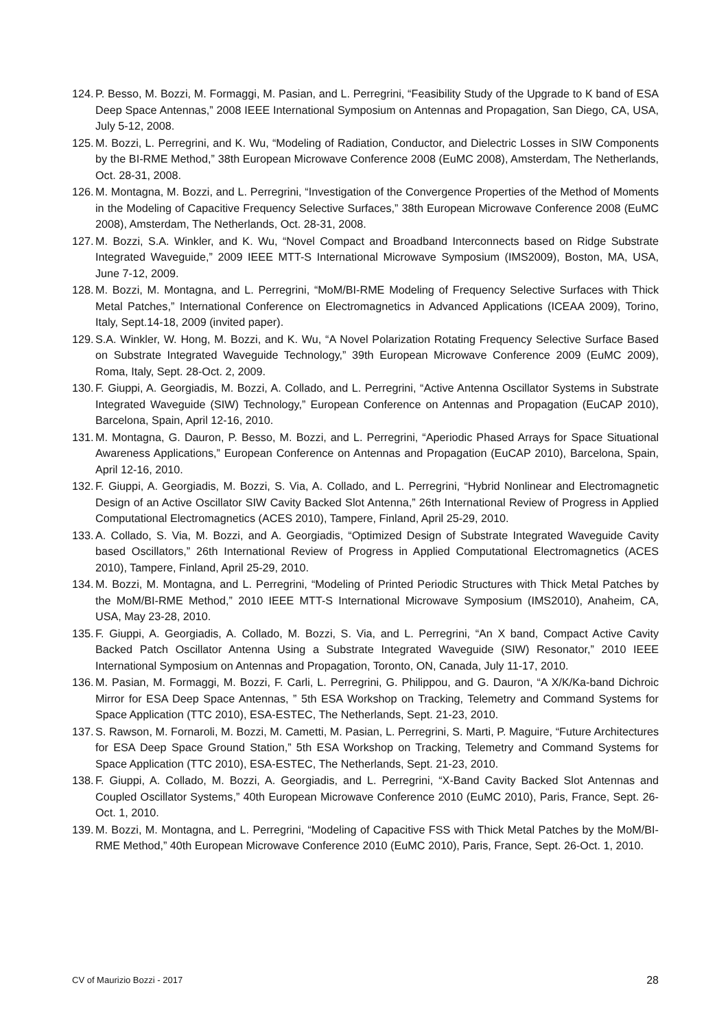124. P. Besso, M. Bozzi, M. Formaggi, M. Pasian, and L. Perregrini, “Feasibility Study of the Upgrade to K band of ESA Deep Space Antennas,” 2008 IEEE International Symposium on Antennas and Propagation, San Diego, CA, USA, July 5-12, 2008.
125. M. Bozzi, L. Perregrini, and K. Wu, “Modeling of Radiation, Conductor, and Dielectric Losses in SIW Components by the BI-RME Method,” 38th European Microwave Conference 2008 (EuMC 2008), Amsterdam, The Netherlands, Oct. 28-31, 2008.
126. M. Montagna, M. Bozzi, and L. Perregrini, “Investigation of the Convergence Properties of the Method of Moments in the Modeling of Capacitive Frequency Selective Surfaces,” 38th European Microwave Conference 2008 (EuMC 2008), Amsterdam, The Netherlands, Oct. 28-31, 2008.
127. M. Bozzi, S.A. Winkler, and K. Wu, “Novel Compact and Broadband Interconnects based on Ridge Substrate Integrated Waveguide,” 2009 IEEE MTT-S International Microwave Symposium (IMS2009), Boston, MA, USA, June 7-12, 2009.
128. M. Bozzi, M. Montagna, and L. Perregrini, “MoM/BI-RME Modeling of Frequency Selective Surfaces with Thick Metal Patches,” International Conference on Electromagnetics in Advanced Applications (ICEAA 2009), Torino, Italy, Sept.14-18, 2009 (invited paper).
129. S.A. Winkler, W. Hong, M. Bozzi, and K. Wu, “A Novel Polarization Rotating Frequency Selective Surface Based on Substrate Integrated Waveguide Technology,” 39th European Microwave Conference 2009 (EuMC 2009), Roma, Italy, Sept. 28-Oct. 2, 2009.
130. F. Giuppi, A. Georgiadis, M. Bozzi, A. Collado, and L. Perregrini, “Active Antenna Oscillator Systems in Substrate Integrated Waveguide (SIW) Technology,” European Conference on Antennas and Propagation (EuCAP 2010), Barcelona, Spain, April 12-16, 2010.
131. M. Montagna, G. Dauron, P. Besso, M. Bozzi, and L. Perregrini, “Aperiodic Phased Arrays for Space Situational Awareness Applications,” European Conference on Antennas and Propagation (EuCAP 2010), Barcelona, Spain, April 12-16, 2010.
132. F. Giuppi, A. Georgiadis, M. Bozzi, S. Via, A. Collado, and L. Perregrini, “Hybrid Nonlinear and Electromagnetic Design of an Active Oscillator SIW Cavity Backed Slot Antenna,” 26th International Review of Progress in Applied Computational Electromagnetics (ACES 2010), Tampere, Finland, April 25-29, 2010.
133. A. Collado, S. Via, M. Bozzi, and A. Georgiadis, “Optimized Design of Substrate Integrated Waveguide Cavity based Oscillators,” 26th International Review of Progress in Applied Computational Electromagnetics (ACES 2010), Tampere, Finland, April 25-29, 2010.
134. M. Bozzi, M. Montagna, and L. Perregrini, “Modeling of Printed Periodic Structures with Thick Metal Patches by the MoM/BI-RME Method,” 2010 IEEE MTT-S International Microwave Symposium (IMS2010), Anaheim, CA, USA, May 23-28, 2010.
135. F. Giuppi, A. Georgiadis, A. Collado, M. Bozzi, S. Via, and L. Perregrini, “An X band, Compact Active Cavity Backed Patch Oscillator Antenna Using a Substrate Integrated Waveguide (SIW) Resonator,” 2010 IEEE International Symposium on Antennas and Propagation, Toronto, ON, Canada, July 11-17, 2010.
136. M. Pasian, M. Formaggi, M. Bozzi, F. Carli, L. Perregrini, G. Philippou, and G. Dauron, “A X/K/Ka-band Dichroic Mirror for ESA Deep Space Antennas, ” 5th ESA Workshop on Tracking, Telemetry and Command Systems for Space Application (TTC 2010), ESA-ESTEC, The Netherlands, Sept. 21-23, 2010.
137. S. Rawson, M. Fornaroli, M. Bozzi, M. Cametti, M. Pasian, L. Perregrini, S. Marti, P. Maguire, “Future Architectures for ESA Deep Space Ground Station,” 5th ESA Workshop on Tracking, Telemetry and Command Systems for Space Application (TTC 2010), ESA-ESTEC, The Netherlands, Sept. 21-23, 2010.
138. F. Giuppi, A. Collado, M. Bozzi, A. Georgiadis, and L. Perregrini, “X-Band Cavity Backed Slot Antennas and Coupled Oscillator Systems,” 40th European Microwave Conference 2010 (EuMC 2010), Paris, France, Sept. 26-Oct. 1, 2010.
139. M. Bozzi, M. Montagna, and L. Perregrini, “Modeling of Capacitive FSS with Thick Metal Patches by the MoM/BI-RME Method,” 40th European Microwave Conference 2010 (EuMC 2010), Paris, France, Sept. 26-Oct. 1, 2010.
CV of Maurizio Bozzi - 2017 28